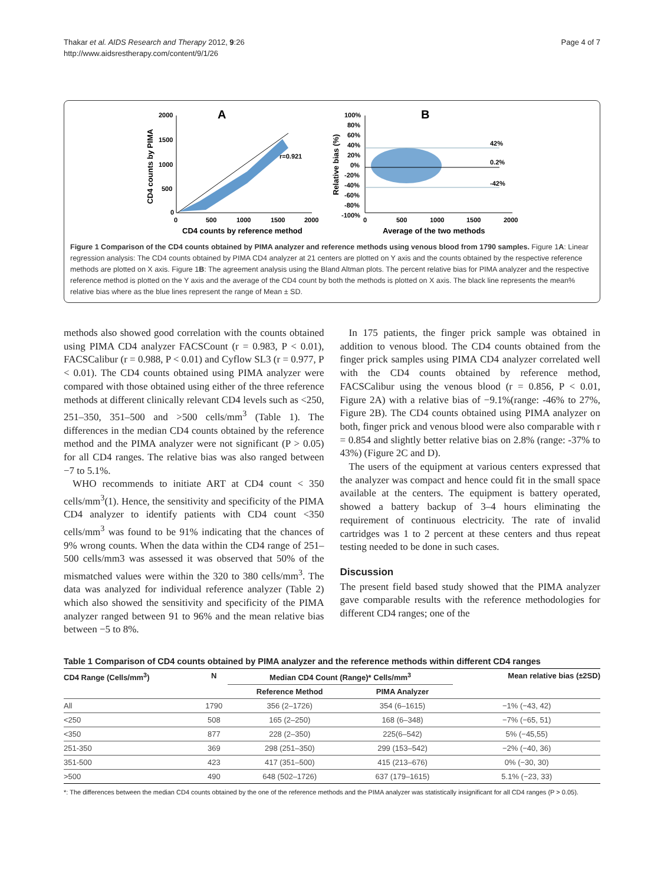Thakar et al. AIDS Research and Therapy 2012, 9:26
http://www.aidsrestherapy.com/content/9/1/26
Page 4 of 7
A
2000
1500
1000
500
0
0
500
1000
1500
2000
CD4 counts by reference method
CD4 counts by PIMA
r=0.921
B
100%
80%
60%
40%
20%
0%
-20%
-40%
-60%
-80%
-100%
0
500
1000
1500
2000
Average of the two methods
Relative bias (%)
42%
0.2%
-42%
Figure 1 Comparison of the CD4 counts obtained by PIMA analyzer and reference methods using venous blood from 1790 samples. Figure 1A: Linear regression analysis: The CD4 counts obtained by PIMA CD4 analyzer at 21 centers are plotted on Y axis and the counts obtained by the respective reference methods are plotted on X axis. Figure 1B: The agreement analysis using the Bland Altman plots. The percent relative bias for PIMA analyzer and the respective reference method is plotted on the Y axis and the average of the CD4 count by both the methods is plotted on X axis. The black line represents the mean% relative bias where as the blue lines represent the range of Mean ± SD.
methods also showed good correlation with the counts obtained using PIMA CD4 analyzer FACSCount (r = 0.983, P < 0.01), FACSCalibur (r = 0.988, P < 0.01) and Cyflow SL3 (r = 0.977, P < 0.01). The CD4 counts obtained using PIMA analyzer were compared with those obtained using either of the three reference methods at different clinically relevant CD4 levels such as <250, 251–350, 351–500 and >500 cells/mm<sup>3</sup> (Table 1). The differences in the median CD4 counts obtained by the reference method and the PIMA analyzer were not significant (P > 0.05) for all CD4 ranges. The relative bias was also ranged between −7 to 5.1%.
WHO recommends to initiate ART at CD4 count < 350 cells/mm<sup>3</sup>(1). Hence, the sensitivity and specificity of the PIMA CD4 analyzer to identify patients with CD4 count <350 cells/mm<sup>3</sup> was found to be 91% indicating that the chances of 9% wrong counts. When the data within the CD4 range of 251–500 cells/mm3 was assessed it was observed that 50% of the mismatched values were within the 320 to 380 cells/mm<sup>3</sup>. The data was analyzed for individual reference analyzer (Table 2) which also showed the sensitivity and specificity of the PIMA analyzer ranged between 91 to 96% and the mean relative bias between −5 to 8%.
In 175 patients, the finger prick sample was obtained in addition to venous blood. The CD4 counts obtained from the finger prick samples using PIMA CD4 analyzer correlated well with the CD4 counts obtained by reference method, FACSCalibur using the venous blood (r = 0.856, P < 0.01, Figure 2A) with a relative bias of −9.1%(range: -46% to 27%, Figure 2B). The CD4 counts obtained using PIMA analyzer on both, finger prick and venous blood were also comparable with r = 0.854 and slightly better relative bias on 2.8% (range: -37% to 43%) (Figure 2C and D).
The users of the equipment at various centers expressed that the analyzer was compact and hence could fit in the small space available at the centers. The equipment is battery operated, showed a battery backup of 3–4 hours eliminating the requirement of continuous electricity. The rate of invalid cartridges was 1 to 2 percent at these centers and thus repeat testing needed to be done in such cases.
Discussion
The present field based study showed that the PIMA analyzer gave comparable results with the reference methodologies for different CD4 ranges; one of the
Table 1 Comparison of CD4 counts obtained by PIMA analyzer and the reference methods within different CD4 ranges
| CD4 Range (Cells/mm<sup>3</sup>) | N | Median CD4 Count (Range)* Cells/mm<sup>3</sup> | | Mean relative bias (±2SD) |
| --- | --- | --- | --- | --- |
| | | Reference Method | PIMA Analyzer | |
| All | 1790 | 356 (2–1726) | 354 (6–1615) | −1% (−43, 42) |
| <250 | 508 | 165 (2–250) | 168 (6–348) | −7% (−65, 51) |
| <350 | 877 | 228 (2–350) | 225(6–542) | 5% (−45,55) |
| 251-350 | 369 | 298 (251–350) | 299 (153–542) | −2% (−40, 36) |
| 351-500 | 423 | 417 (351–500) | 415 (213–676) | 0% (−30, 30) |
| >500 | 490 | 648 (502–1726) | 637 (179–1615) | 5.1% (−23, 33) |
*: The differences between the median CD4 counts obtained by the one of the reference methods and the PIMA analyzer was statistically insignificant for all CD4 ranges (P > 0.05).